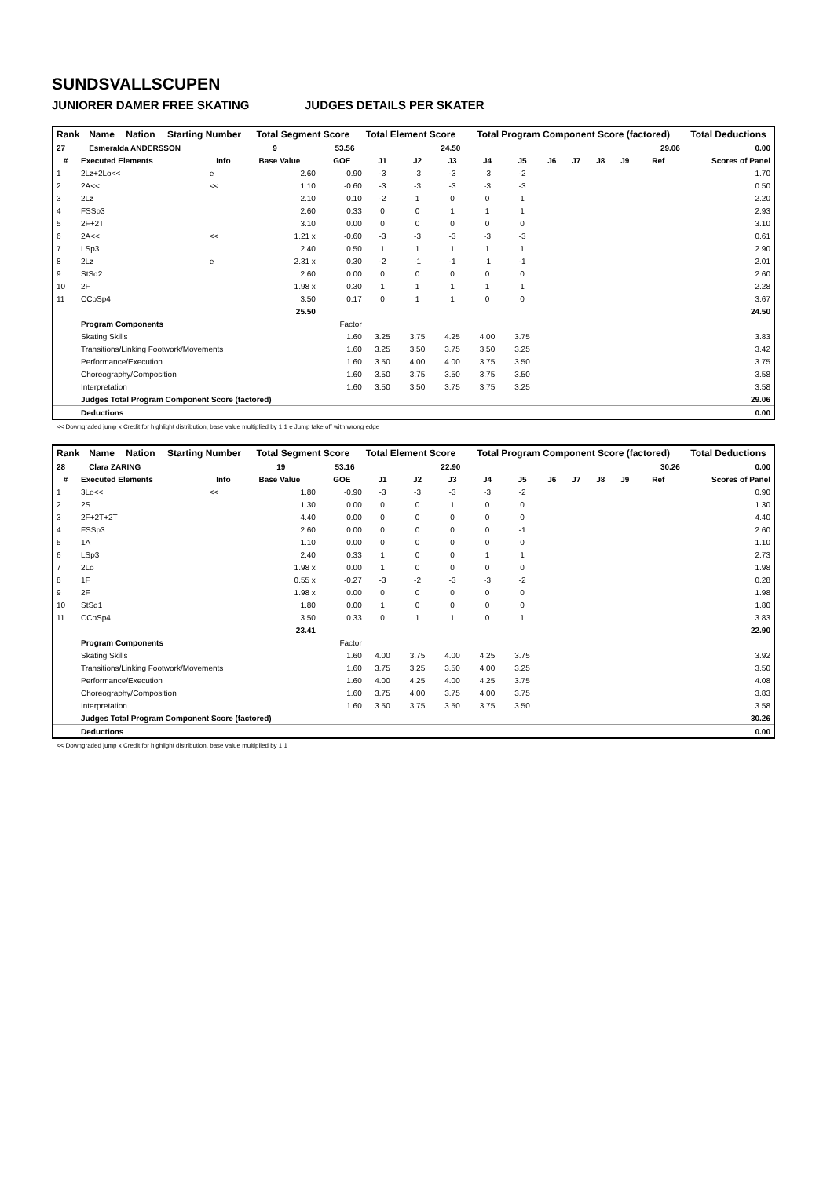SUNDSVALLSCUPEN
JUNIORER DAMER FREE SKATING JUDGES DETAILS PER SKATER
| Rank | Name | Nation | Starting Number | Total Segment Score | | Total Element Score | Total Program Component Score (factored) | Total Deductions |
| --- | --- | --- | --- | --- | --- | --- | --- | --- |
| 27 | Esmeralda ANDERSSON | | | 9 | 53.56 | 24.50 | 29.06 | 0.00 |
| # | Executed Elements | Info | Base Value | GOE | J1 | J2 | J3 | J4 | J5 | J6 | J7 | J8 | J9 | Ref | Scores of Panel |
| --- | --- | --- | --- | --- | --- | --- | --- | --- | --- | --- | --- | --- | --- | --- | --- |
| 1 | 2Lz+2Lo<< | e | 2.60 | -0.90 | -3 | -3 | -3 | -3 | -2 | | | | | | 1.70 |
| 2 | 2A<< | << | 1.10 | -0.60 | -3 | -3 | -3 | -3 | -3 | | | | | | 0.50 |
| 3 | 2Lz | | 2.10 | 0.10 | -2 | 1 | 0 | 0 | 1 | | | | | | 2.20 |
| 4 | FSSp3 | | 2.60 | 0.33 | 0 | 0 | 1 | 1 | 1 | | | | | | 2.93 |
| 5 | 2F+2T | | 3.10 | 0.00 | 0 | 0 | 0 | 0 | 0 | | | | | | 3.10 |
| 6 | 2A<< | << | 1.21 x | -0.60 | -3 | -3 | -3 | -3 | -3 | | | | | | 0.61 |
| 7 | LSp3 | | 2.40 | 0.50 | 1 | 1 | 1 | 1 | 1 | | | | | | 2.90 |
| 8 | 2Lz | e | 2.31 x | -0.30 | -2 | -1 | -1 | -1 | -1 | | | | | | 2.01 |
| 9 | StSq2 | | 2.60 | 0.00 | 0 | 0 | 0 | 0 | 0 | | | | | | 2.60 |
| 10 | 2F | | 1.98 x | 0.30 | 1 | 1 | 1 | 1 | 1 | | | | | | 2.28 |
| 11 | CCoSp4 | | 3.50 | 0.17 | 0 | 1 | 1 | 0 | 0 | | | | | | 3.67 |
| | | | 25.50 | | | | | | | | | | | | 24.50 |
| | Program Components | | | Factor | | | | | | | | | | | |
| | Skating Skills | | | 1.60 | 3.25 | 3.75 | 4.25 | 4.00 | 3.75 | | | | | | 3.83 |
| | Transitions/Linking Footwork/Movements | | | 1.60 | 3.25 | 3.50 | 3.75 | 3.50 | 3.25 | | | | | | 3.42 |
| | Performance/Execution | | | 1.60 | 3.50 | 4.00 | 4.00 | 3.75 | 3.50 | | | | | | 3.75 |
| | Choreography/Composition | | | 1.60 | 3.50 | 3.75 | 3.50 | 3.75 | 3.50 | | | | | | 3.58 |
| | Interpretation | | | 1.60 | 3.50 | 3.50 | 3.75 | 3.75 | 3.25 | | | | | | 3.58 |
| | Judges Total Program Component Score (factored) | | | | | | | | | | | | | | 29.06 |
| | Deductions | | | | | | | | | | | | | | 0.00 |
<< Downgraded jump x Credit for highlight distribution, base value multiplied by 1.1 e Jump take off with wrong edge
| Rank | Name | Nation | Starting Number | Total Segment Score | | Total Element Score | Total Program Component Score (factored) | Total Deductions |
| --- | --- | --- | --- | --- | --- | --- | --- | --- |
| 28 | Clara ZARING | | | 19 | 53.16 | 22.90 | 30.26 | 0.00 |
| # | Executed Elements | Info | Base Value | GOE | J1 | J2 | J3 | J4 | J5 | J6 | J7 | J8 | J9 | Ref | Scores of Panel |
| --- | --- | --- | --- | --- | --- | --- | --- | --- | --- | --- | --- | --- | --- | --- | --- |
| 1 | 3Lo<< | << | 1.80 | -0.90 | -3 | -3 | -3 | -3 | -2 | | | | | | 0.90 |
| 2 | 2S | | 1.30 | 0.00 | 0 | 0 | 1 | 0 | 0 | | | | | | 1.30 |
| 3 | 2F+2T+2T | | 4.40 | 0.00 | 0 | 0 | 0 | 0 | 0 | | | | | | 4.40 |
| 4 | FSSp3 | | 2.60 | 0.00 | 0 | 0 | 0 | 0 | -1 | | | | | | 2.60 |
| 5 | 1A | | 1.10 | 0.00 | 0 | 0 | 0 | 0 | 0 | | | | | | 1.10 |
| 6 | LSp3 | | 2.40 | 0.33 | 1 | 0 | 0 | 1 | 1 | | | | | | 2.73 |
| 7 | 2Lo | | 1.98 x | 0.00 | 1 | 0 | 0 | 0 | 0 | | | | | | 1.98 |
| 8 | 1F | | 0.55 x | -0.27 | -3 | -2 | -3 | -3 | -2 | | | | | | 0.28 |
| 9 | 2F | | 1.98 x | 0.00 | 0 | 0 | 0 | 0 | 0 | | | | | | 1.98 |
| 10 | StSq1 | | 1.80 | 0.00 | 1 | 0 | 0 | 0 | 0 | | | | | | 1.80 |
| 11 | CCoSp4 | | 3.50 | 0.33 | 0 | 1 | 1 | 0 | 1 | | | | | | 3.83 |
| | | | 23.41 | | | | | | | | | | | | 22.90 |
| | Program Components | | | Factor | | | | | | | | | | | |
| | Skating Skills | | | 1.60 | 4.00 | 3.75 | 4.00 | 4.25 | 3.75 | | | | | | 3.92 |
| | Transitions/Linking Footwork/Movements | | | 1.60 | 3.75 | 3.25 | 3.50 | 4.00 | 3.25 | | | | | | 3.50 |
| | Performance/Execution | | | 1.60 | 4.00 | 4.25 | 4.00 | 4.25 | 3.75 | | | | | | 4.08 |
| | Choreography/Composition | | | 1.60 | 3.75 | 4.00 | 3.75 | 4.00 | 3.75 | | | | | | 3.83 |
| | Interpretation | | | 1.60 | 3.50 | 3.75 | 3.50 | 3.75 | 3.50 | | | | | | 3.58 |
| | Judges Total Program Component Score (factored) | | | | | | | | | | | | | | 30.26 |
| | Deductions | | | | | | | | | | | | | | 0.00 |
<< Downgraded jump x Credit for highlight distribution, base value multiplied by 1.1